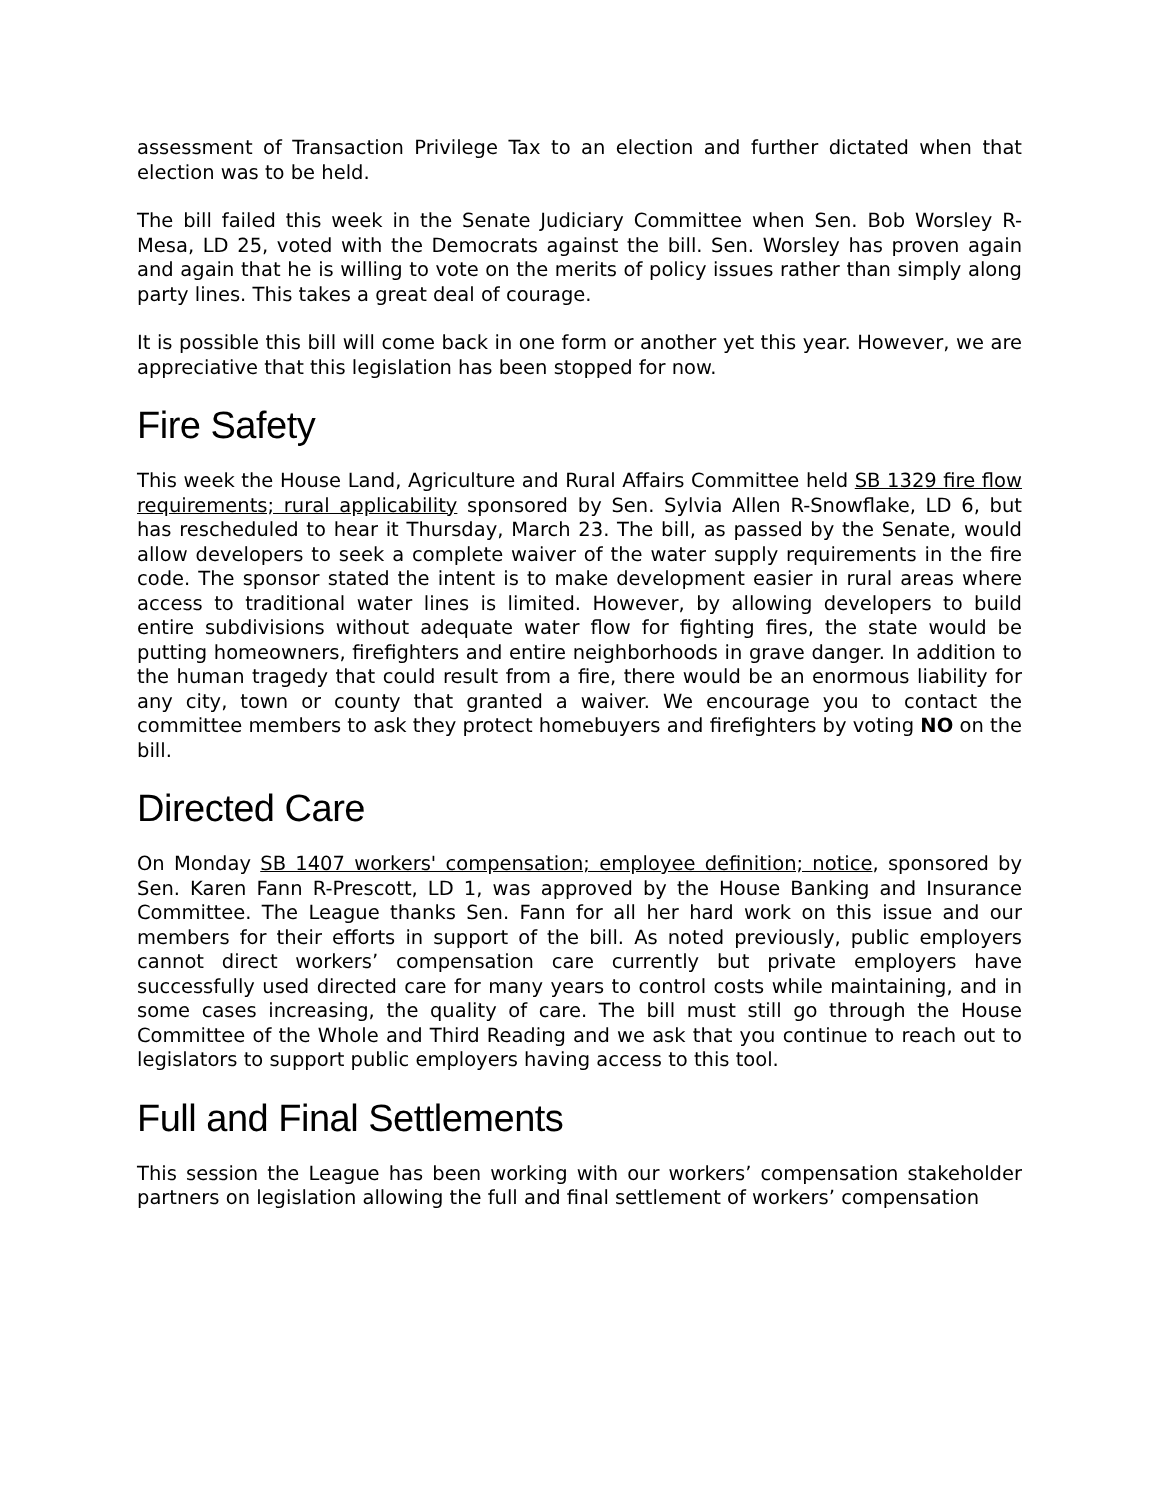assessment of Transaction Privilege Tax to an election and further dictated when that election was to be held.
The bill failed this week in the Senate Judiciary Committee when Sen. Bob Worsley R-Mesa, LD 25, voted with the Democrats against the bill. Sen. Worsley has proven again and again that he is willing to vote on the merits of policy issues rather than simply along party lines. This takes a great deal of courage.
It is possible this bill will come back in one form or another yet this year. However, we are appreciative that this legislation has been stopped for now.
Fire Safety
This week the House Land, Agriculture and Rural Affairs Committee held SB 1329 fire flow requirements; rural applicability sponsored by Sen. Sylvia Allen R-Snowflake, LD 6, but has rescheduled to hear it Thursday, March 23. The bill, as passed by the Senate, would allow developers to seek a complete waiver of the water supply requirements in the fire code. The sponsor stated the intent is to make development easier in rural areas where access to traditional water lines is limited. However, by allowing developers to build entire subdivisions without adequate water flow for fighting fires, the state would be putting homeowners, firefighters and entire neighborhoods in grave danger. In addition to the human tragedy that could result from a fire, there would be an enormous liability for any city, town or county that granted a waiver. We encourage you to contact the committee members to ask they protect homebuyers and firefighters by voting NO on the bill.
Directed Care
On Monday SB 1407 workers' compensation; employee definition; notice, sponsored by Sen. Karen Fann R-Prescott, LD 1, was approved by the House Banking and Insurance Committee. The League thanks Sen. Fann for all her hard work on this issue and our members for their efforts in support of the bill. As noted previously, public employers cannot direct workers’ compensation care currently but private employers have successfully used directed care for many years to control costs while maintaining, and in some cases increasing, the quality of care. The bill must still go through the House Committee of the Whole and Third Reading and we ask that you continue to reach out to legislators to support public employers having access to this tool.
Full and Final Settlements
This session the League has been working with our workers’ compensation stakeholder partners on legislation allowing the full and final settlement of workers’ compensation